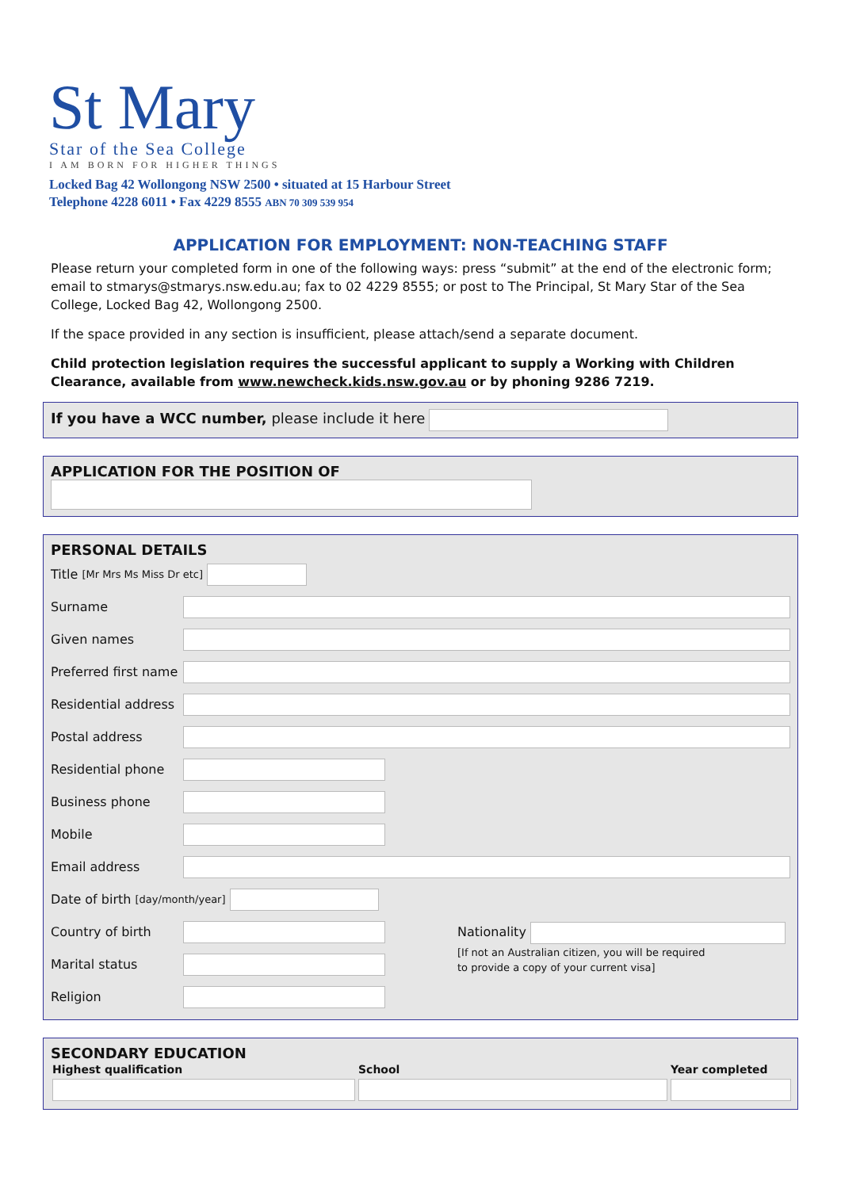St Mary
Star of the Sea College
I AM BORN FOR HIGHER THINGS
Locked Bag 42 Wollongong NSW 2500 • situated at 15 Harbour Street
Telephone 4228 6011 • Fax 4229 8555 ABN 70 309 539 954
APPLICATION FOR EMPLOYMENT: NON-TEACHING STAFF
Please return your completed form in one of the following ways: press “submit” at the end of the electronic form; email to stmarys@stmarys.nsw.edu.au; fax to 02 4229 8555; or post to The Principal, St Mary Star of the Sea College, Locked Bag 42, Wollongong 2500.
If the space provided in any section is insufficient, please attach/send a separate document.
Child protection legislation requires the successful applicant to supply a Working with Children Clearance, available from www.newcheck.kids.nsw.gov.au or by phoning 9286 7219.
If you have a WCC number, please include it here
APPLICATION FOR THE POSITION OF
PERSONAL DETAILS
Title [Mr Mrs Ms Miss Dr etc]
Surname
Given names
Preferred first name
Residential address
Postal address
Residential phone
Business phone
Mobile
Email address
Date of birth [day/month/year]
Country of birth
Marital status
Religion
Nationality
[If not an Australian citizen, you will be required
to provide a copy of your current visa]
SECONDARY EDUCATION
| Highest qualification | School | Year completed |
| --- | --- | --- |